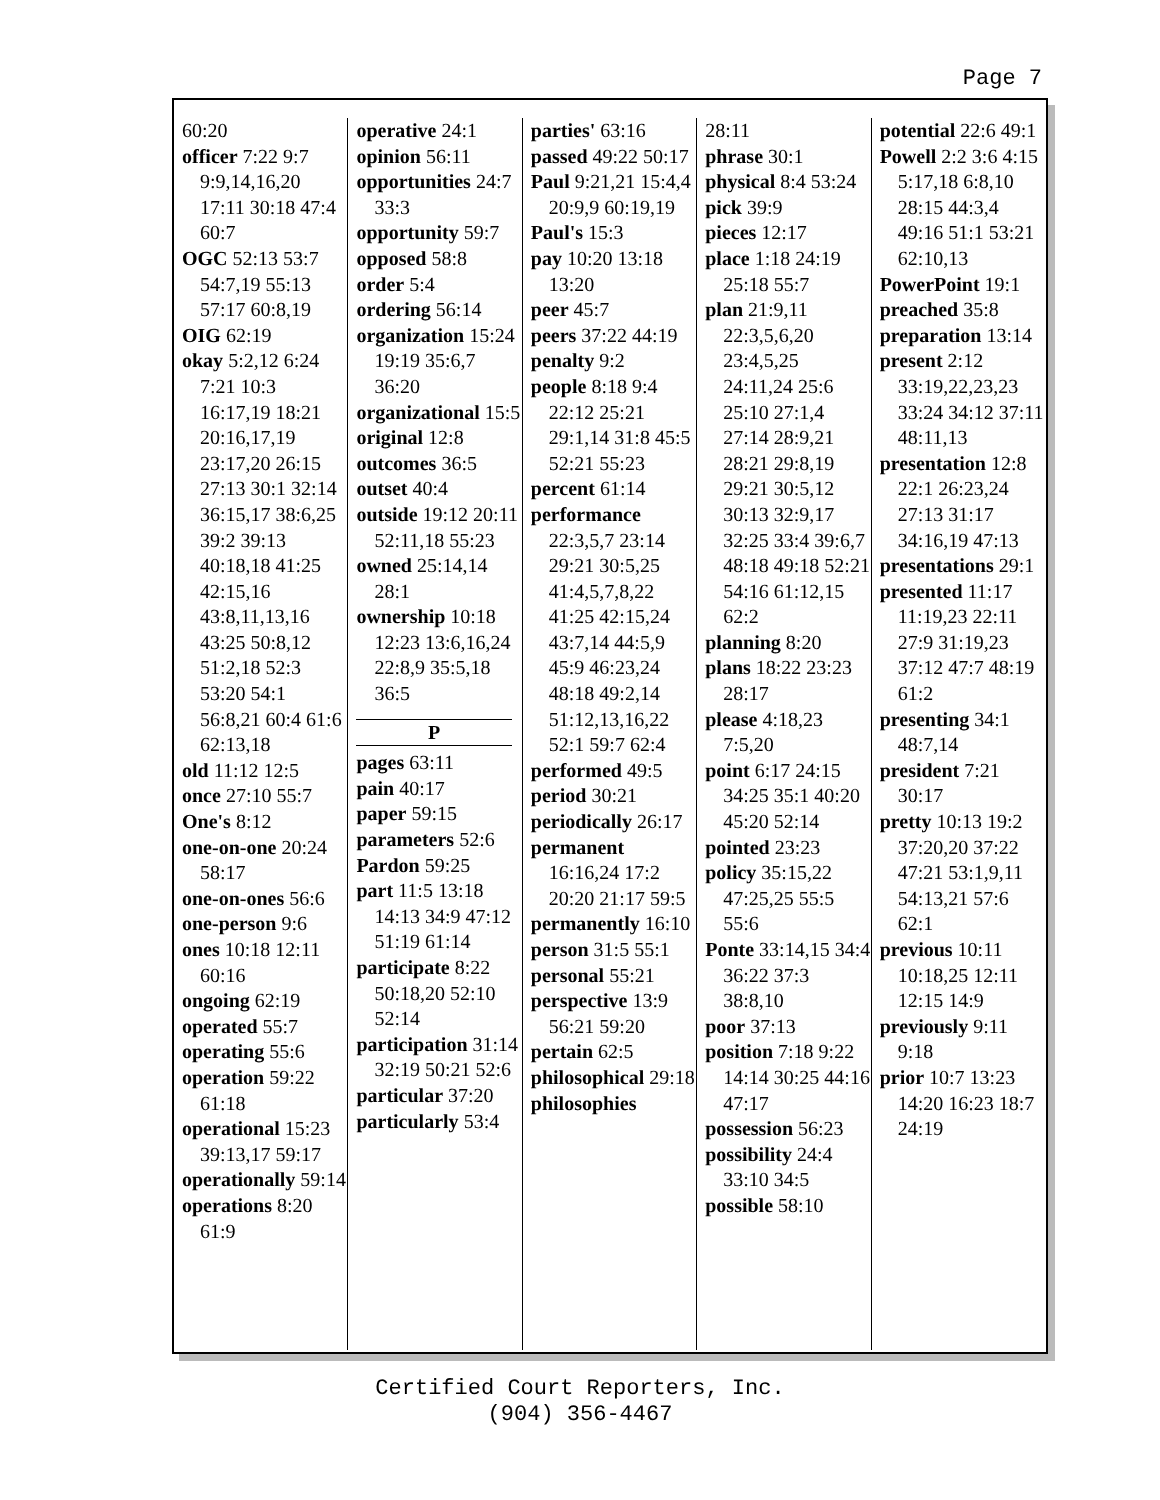Page 7
60:20
officer 7:22 9:7 9:9,14,16,20 17:11 30:18 47:4 60:7
OGC 52:13 53:7 54:7,19 55:13 57:17 60:8,19
OIG 62:19
okay 5:2,12 6:24 7:21 10:3 16:17,19 18:21 20:16,17,19 23:17,20 26:15 27:13 30:1 32:14 36:15,17 38:6,25 39:2 39:13 40:18,18 41:25 42:15,16 43:8,11,13,16 43:25 50:8,12 51:2,18 52:3 53:20 54:1 56:8,21 60:4 61:6 62:13,18
old 11:12 12:5
once 27:10 55:7
One's 8:12
one-on-one 20:24 58:17
one-on-ones 56:6
one-person 9:6
ones 10:18 12:11 60:16
ongoing 62:19
operated 55:7
operating 55:6
operation 59:22 61:18
operational 15:23 39:13,17 59:17
operationally 59:14
operations 8:20 61:9
operative 24:1
opinion 56:11
opportunities 24:7 33:3
opportunity 59:7
opposed 58:8
order 5:4
ordering 56:14
organization 15:24 19:19 35:6,7 36:20
organizational 15:5
original 12:8
outcomes 36:5
outset 40:4
outside 19:12 20:11 52:11,18 55:23
owned 25:14,14 28:1
ownership 10:18 12:23 13:6,16,24 22:8,9 35:5,18 36:5
P
pages 63:11
pain 40:17
paper 59:15
parameters 52:6
Pardon 59:25
part 11:5 13:18 14:13 34:9 47:12 51:19 61:14
participate 8:22 50:18,20 52:10 52:14
participation 31:14 32:19 50:21 52:6
particular 37:20
particularly 53:4
parties' 63:16
passed 49:22 50:17
Paul 9:21,21 15:4,4 20:9,9 60:19,19
Paul's 15:3
pay 10:20 13:18 13:20
peer 45:7
peers 37:22 44:19
penalty 9:2
people 8:18 9:4 22:12 25:21 29:1,14 31:8 45:5 52:21 55:23
percent 61:14
performance 22:3,5,7 23:14 29:21 30:5,25 41:4,5,7,8,22 41:25 42:15,24 43:7,14 44:5,9 45:9 46:23,24 48:18 49:2,14 51:12,13,16,22 52:1 59:7 62:4
performed 49:5
period 30:21
periodically 26:17
permanent 16:16,24 17:2 20:20 21:17 59:5
permanently 16:10
person 31:5 55:1
personal 55:21
perspective 13:9 56:21 59:20
pertain 62:5
philosophical 29:18
philosophies
28:11
phrase 30:1
physical 8:4 53:24
pick 39:9
pieces 12:17
place 1:18 24:19 25:18 55:7
plan 21:9,11 22:3,5,6,20 23:4,5,25 24:11,24 25:6 25:10 27:1,4 27:14 28:9,21 28:21 29:8,19 29:21 30:5,12 30:13 32:9,17 32:25 33:4 39:6,7 48:18 49:18 52:21 54:16 61:12,15 62:2
planning 8:20
plans 18:22 23:23 28:17
please 4:18,23 7:5,20
point 6:17 24:15 34:25 35:1 40:20 45:20 52:14
pointed 23:23
policy 35:15,22 47:25,25 55:5 55:6
Ponte 33:14,15 34:4 36:22 37:3 38:8,10
poor 37:13
position 7:18 9:22 14:14 30:25 44:16 47:17
possession 56:23
possibility 24:4 33:10 34:5
possible 58:10
potential 22:6 49:1
Powell 2:2 3:6 4:15 5:17,18 6:8,10 28:15 44:3,4 49:16 51:1 53:21 62:10,13
PowerPoint 19:1
preached 35:8
preparation 13:14
present 2:12 33:19,22,23,23 33:24 34:12 37:11 48:11,13
presentation 12:8 22:1 26:23,24 27:13 31:17 34:16,19 47:13
presentations 29:1
presented 11:17 11:19,23 22:11 27:9 31:19,23 37:12 47:7 48:19 61:2
presenting 34:1 48:7,14
president 7:21 30:17
pretty 10:13 19:2 37:20,20 37:22 47:21 53:1,9,11 54:13,21 57:6 62:1
previous 10:11 10:18,25 12:11 12:15 14:9
previously 9:11 9:18
prior 10:7 13:23 14:20 16:23 18:7 24:19
Certified Court Reporters, Inc.
(904) 356-4467